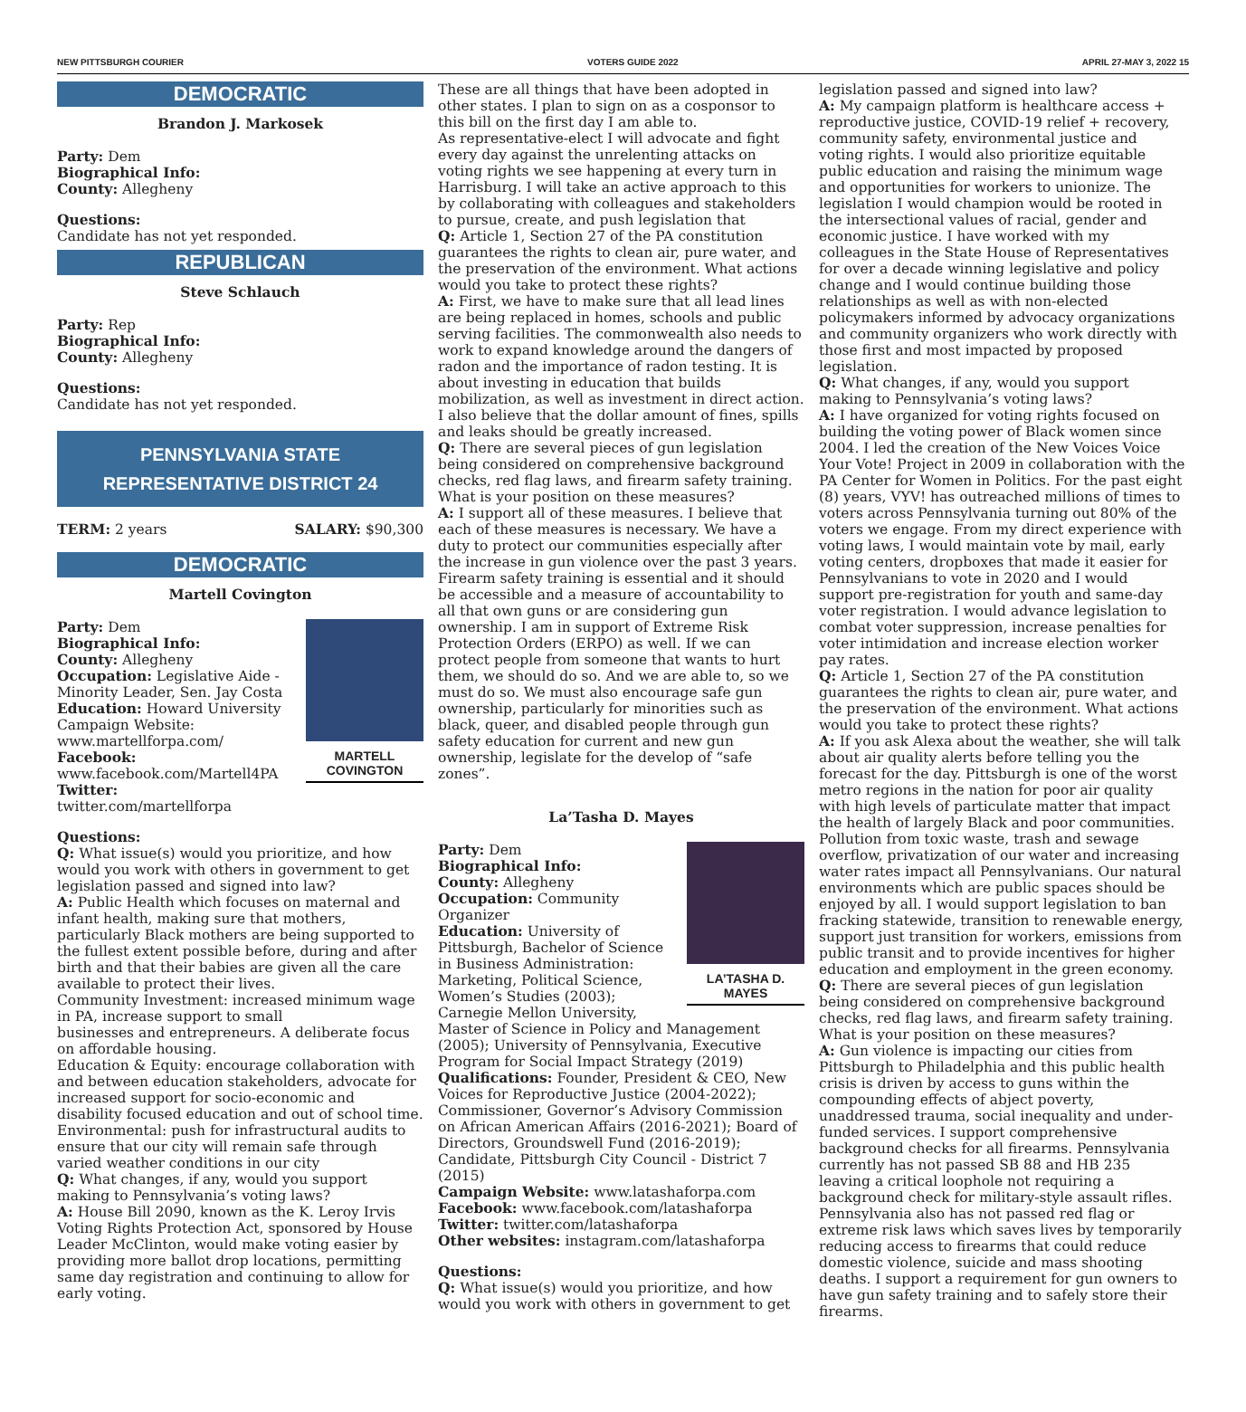NEW PITTSBURGH COURIER VOTERS GUIDE 2022 APRIL 27-MAY 3, 2022 15
DEMOCRATIC
Brandon J. Markosek
Party: Dem
Biographical Info:
County: Allegheny
Questions:
Candidate has not yet responded.
REPUBLICAN
Steve Schlauch
Party: Rep
Biographical Info:
County: Allegheny
Questions:
Candidate has not yet responded.
PENNSYLVANIA STATE
REPRESENTATIVE DISTRICT 24
TERM: 2 years SALARY: $90,300
DEMOCRATIC
Martell Covington
MARTELL COVINGTON
Party: Dem
Biographical Info:
County: Allegheny
Occupation: Legislative Aide - Minority Leader, Sen. Jay Costa
Education: Howard University
Campaign Website: www.martellforpa.com/
Facebook: www.facebook.com/Martell4PA
Twitter: twitter.com/martellforpa
Questions:
Q: What issue(s) would you prioritize, and how would you work with others in government to get legislation passed and signed into law?
A: Public Health which focuses on maternal and infant health, making sure that mothers, particularly Black mothers are being supported to the fullest extent possible before, during and after birth and that their babies are given all the care available to protect their lives.
Community Investment: increased minimum wage in PA, increase support to small
businesses and entrepreneurs. A deliberate focus on affordable housing.
Education & Equity: encourage collaboration with and between education stakeholders, advocate for increased support for socio-economic and disability focused education and out of school time. Environmental: push for infrastructural audits to ensure that our city will remain safe through varied weather conditions in our city
Q: What changes, if any, would you support making to Pennsylvania’s voting laws?
A: House Bill 2090, known as the K. Leroy Irvis Voting Rights Protection Act, sponsored by House Leader McClinton, would make voting easier by providing more ballot drop locations, permitting same day registration and continuing to allow for early voting.
These are all things that have been adopted in other states. I plan to sign on as a cosponsor to this bill on the first day I am able to.
As representative-elect I will advocate and fight every day against the unrelenting attacks on voting rights we see happening at every turn in Harrisburg. I will take an active approach to this by collaborating with colleagues and stakeholders to pursue, create, and push legislation that
Q: Article 1, Section 27 of the PA constitution guarantees the rights to clean air, pure water, and the preservation of the environment. What actions would you take to protect these rights?
A: First, we have to make sure that all lead lines are being replaced in homes, schools and public serving facilities. The commonwealth also needs to work to expand knowledge around the dangers of radon and the importance of radon testing. It is about investing in education that builds mobilization, as well as investment in direct action. I also believe that the dollar amount of fines, spills and leaks should be greatly increased.
Q: There are several pieces of gun legislation being considered on comprehensive background checks, red flag laws, and firearm safety training. What is your position on these measures?
A: I support all of these measures. I believe that each of these measures is necessary. We have a duty to protect our communities especially after the increase in gun violence over the past 3 years. Firearm safety training is essential and it should be accessible and a measure of accountability to all that own guns or are considering gun ownership. I am in support of Extreme Risk Protection Orders (ERPO) as well. If we can protect people from someone that wants to hurt them, we should do so. And we are able to, so we must do so. We must also encourage safe gun ownership, particularly for minorities such as black, queer, and disabled people through gun safety education for current and new gun ownership, legislate for the develop of “safe zones”.
La’Tasha D. Mayes
LA’TASHA D. MAYES
Party: Dem
Biographical Info:
County: Allegheny
Occupation: Community Organizer
Education: University of Pittsburgh, Bachelor of Science in Business Administration: Marketing, Political Science, Women’s Studies (2003); Carnegie Mellon University, Master of Science in Policy and Management (2005); University of Pennsylvania, Executive Program for Social Impact Strategy (2019)
Qualifications: Founder, President & CEO, New Voices for Reproductive Justice (2004-2022); Commissioner, Governor’s Advisory Commission on African American Affairs (2016-2021); Board of Directors, Groundswell Fund (2016-2019); Candidate, Pittsburgh City Council - District 7 (2015)
Campaign Website: www.latashaforpa.com
Facebook: www.facebook.com/latashaforpa
Twitter: twitter.com/latashaforpa
Other websites: instagram.com/latashaforpa
Questions:
Q: What issue(s) would you prioritize, and how would you work with others in government to get
legislation passed and signed into law?
A: My campaign platform is healthcare access + reproductive justice, COVID-19 relief + recovery, community safety, environmental justice and voting rights. I would also prioritize equitable public education and raising the minimum wage and opportunities for workers to unionize. The legislation I would champion would be rooted in the intersectional values of racial, gender and economic justice. I have worked with my colleagues in the State House of Representatives for over a decade winning legislative and policy change and I would continue building those relationships as well as with non-elected policymakers informed by advocacy organizations and community organizers who work directly with those first and most impacted by proposed legislation.
Q: What changes, if any, would you support making to Pennsylvania’s voting laws?
A: I have organized for voting rights focused on building the voting power of Black women since 2004. I led the creation of the New Voices Voice Your Vote! Project in 2009 in collaboration with the PA Center for Women in Politics. For the past eight (8) years, VYV! has outreached millions of times to voters across Pennsylvania turning out 80% of the voters we engage. From my direct experience with voting laws, I would maintain vote by mail, early voting centers, dropboxes that made it easier for Pennsylvanians to vote in 2020 and I would support pre-registration for youth and same-day voter registration. I would advance legislation to combat voter suppression, increase penalties for voter intimidation and increase election worker pay rates.
Q: Article 1, Section 27 of the PA constitution guarantees the rights to clean air, pure water, and the preservation of the environment. What actions would you take to protect these rights?
A: If you ask Alexa about the weather, she will talk about air quality alerts before telling you the forecast for the day. Pittsburgh is one of the worst metro regions in the nation for poor air quality with high levels of particulate matter that impact the health of largely Black and poor communities. Pollution from toxic waste, trash and sewage overflow, privatization of our water and increasing water rates impact all Pennsylvanians. Our natural environments which are public spaces should be enjoyed by all. I would support legislation to ban fracking statewide, transition to renewable energy, support just transition for workers, emissions from public transit and to provide incentives for higher education and employment in the green economy.
Q: There are several pieces of gun legislation being considered on comprehensive background checks, red flag laws, and firearm safety training. What is your position on these measures?
A: Gun violence is impacting our cities from Pittsburgh to Philadelphia and this public health crisis is driven by access to guns within the compounding effects of abject poverty, unaddressed trauma, social inequality and under-funded services. I support comprehensive background checks for all firearms. Pennsylvania currently has not passed SB 88 and HB 235 leaving a critical loophole not requiring a background check for military-style assault rifles. Pennsylvania also has not passed red flag or extreme risk laws which saves lives by temporarily reducing access to firearms that could reduce domestic violence, suicide and mass shooting deaths. I support a requirement for gun owners to have gun safety training and to safely store their firearms.